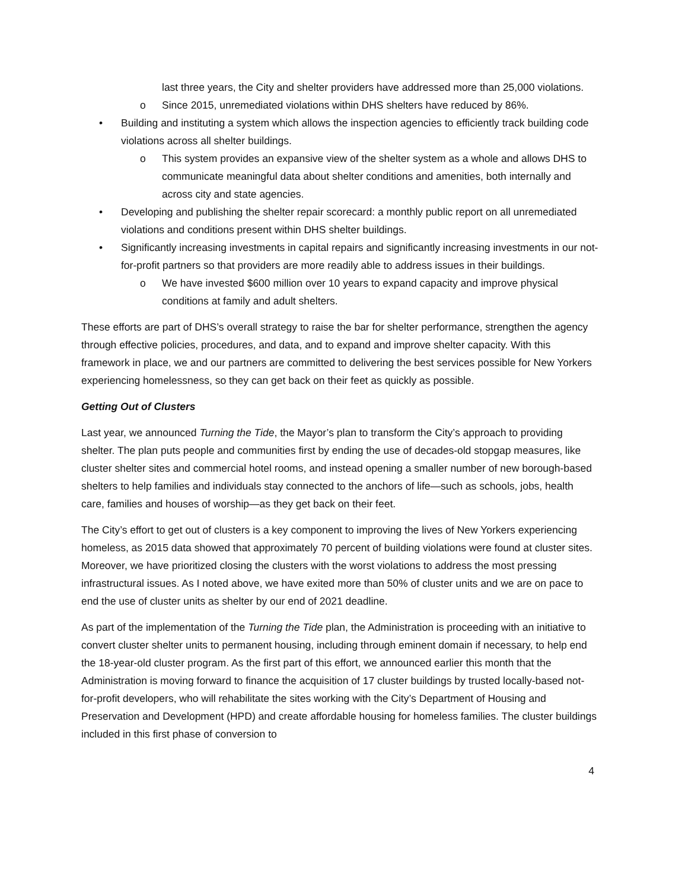last three years, the City and shelter providers have addressed more than 25,000 violations.
o Since 2015, unremediated violations within DHS shelters have reduced by 86%.
• Building and instituting a system which allows the inspection agencies to efficiently track building code violations across all shelter buildings.
o This system provides an expansive view of the shelter system as a whole and allows DHS to communicate meaningful data about shelter conditions and amenities, both internally and across city and state agencies.
• Developing and publishing the shelter repair scorecard: a monthly public report on all unremediated violations and conditions present within DHS shelter buildings.
• Significantly increasing investments in capital repairs and significantly increasing investments in our not-for-profit partners so that providers are more readily able to address issues in their buildings.
o We have invested $600 million over 10 years to expand capacity and improve physical conditions at family and adult shelters.
These efforts are part of DHS’s overall strategy to raise the bar for shelter performance, strengthen the agency through effective policies, procedures, and data, and to expand and improve shelter capacity. With this framework in place, we and our partners are committed to delivering the best services possible for New Yorkers experiencing homelessness, so they can get back on their feet as quickly as possible.
Getting Out of Clusters
Last year, we announced Turning the Tide, the Mayor’s plan to transform the City’s approach to providing shelter. The plan puts people and communities first by ending the use of decades-old stopgap measures, like cluster shelter sites and commercial hotel rooms, and instead opening a smaller number of new borough-based shelters to help families and individuals stay connected to the anchors of life—such as schools, jobs, health care, families and houses of worship—as they get back on their feet.
The City’s effort to get out of clusters is a key component to improving the lives of New Yorkers experiencing homeless, as 2015 data showed that approximately 70 percent of building violations were found at cluster sites. Moreover, we have prioritized closing the clusters with the worst violations to address the most pressing infrastructural issues. As I noted above, we have exited more than 50% of cluster units and we are on pace to end the use of cluster units as shelter by our end of 2021 deadline.
As part of the implementation of the Turning the Tide plan, the Administration is proceeding with an initiative to convert cluster shelter units to permanent housing, including through eminent domain if necessary, to help end the 18-year-old cluster program. As the first part of this effort, we announced earlier this month that the Administration is moving forward to finance the acquisition of 17 cluster buildings by trusted locally-based not-for-profit developers, who will rehabilitate the sites working with the City’s Department of Housing and Preservation and Development (HPD) and create affordable housing for homeless families. The cluster buildings included in this first phase of conversion to
4